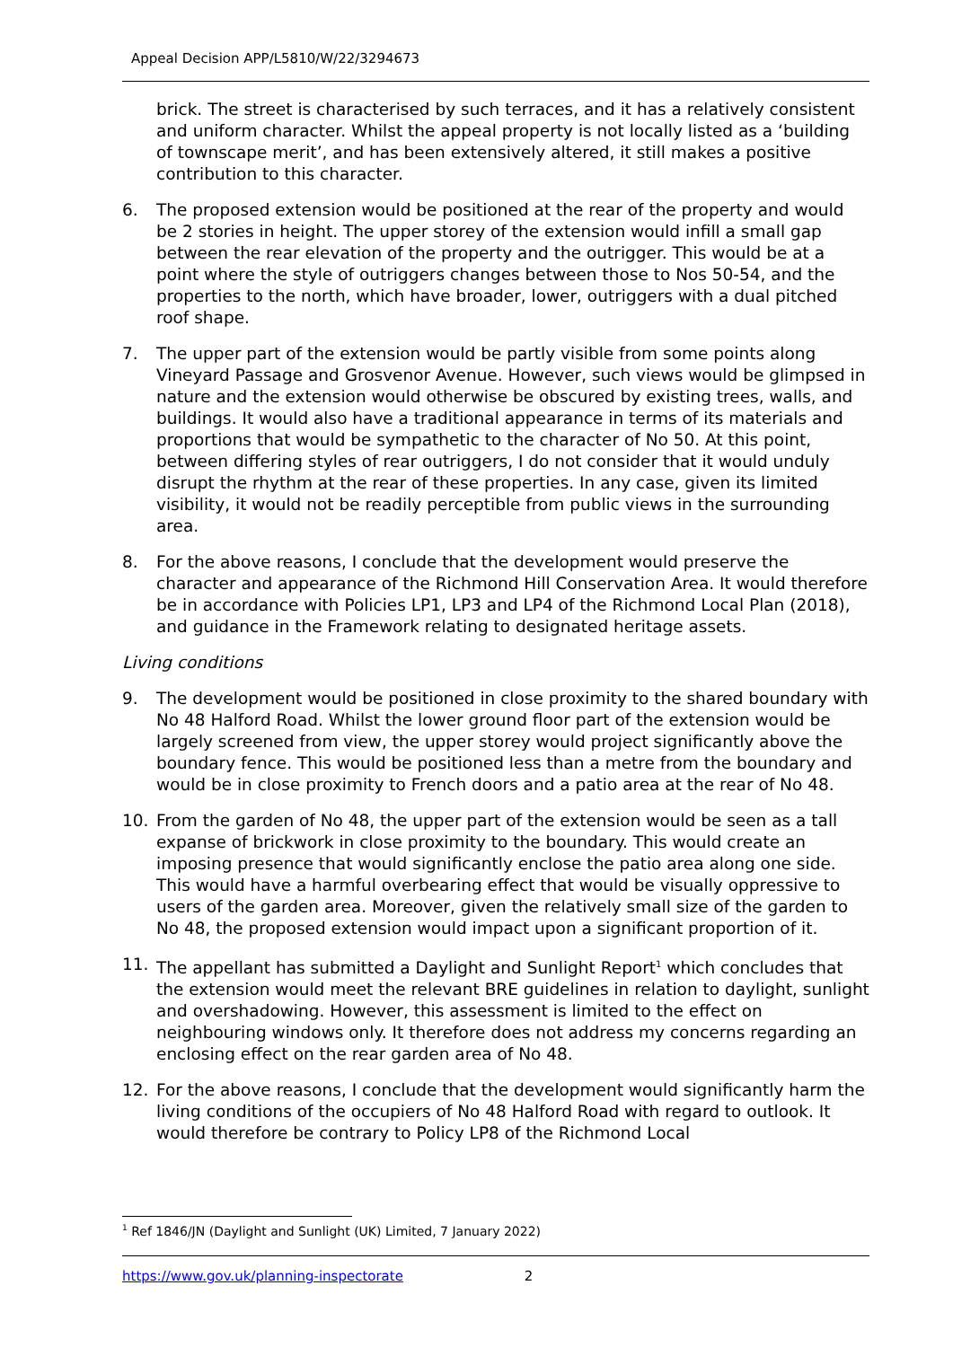Appeal Decision APP/L5810/W/22/3294673
brick. The street is characterised by such terraces, and it has a relatively consistent and uniform character. Whilst the appeal property is not locally listed as a ‘building of townscape merit’, and has been extensively altered, it still makes a positive contribution to this character.
6. The proposed extension would be positioned at the rear of the property and would be 2 stories in height. The upper storey of the extension would infill a small gap between the rear elevation of the property and the outrigger. This would be at a point where the style of outriggers changes between those to Nos 50-54, and the properties to the north, which have broader, lower, outriggers with a dual pitched roof shape.
7. The upper part of the extension would be partly visible from some points along Vineyard Passage and Grosvenor Avenue. However, such views would be glimpsed in nature and the extension would otherwise be obscured by existing trees, walls, and buildings. It would also have a traditional appearance in terms of its materials and proportions that would be sympathetic to the character of No 50. At this point, between differing styles of rear outriggers, I do not consider that it would unduly disrupt the rhythm at the rear of these properties. In any case, given its limited visibility, it would not be readily perceptible from public views in the surrounding area.
8. For the above reasons, I conclude that the development would preserve the character and appearance of the Richmond Hill Conservation Area. It would therefore be in accordance with Policies LP1, LP3 and LP4 of the Richmond Local Plan (2018), and guidance in the Framework relating to designated heritage assets.
Living conditions
9. The development would be positioned in close proximity to the shared boundary with No 48 Halford Road. Whilst the lower ground floor part of the extension would be largely screened from view, the upper storey would project significantly above the boundary fence. This would be positioned less than a metre from the boundary and would be in close proximity to French doors and a patio area at the rear of No 48.
10. From the garden of No 48, the upper part of the extension would be seen as a tall expanse of brickwork in close proximity to the boundary. This would create an imposing presence that would significantly enclose the patio area along one side. This would have a harmful overbearing effect that would be visually oppressive to users of the garden area. Moreover, given the relatively small size of the garden to No 48, the proposed extension would impact upon a significant proportion of it.
11. The appellant has submitted a Daylight and Sunlight Report<sup>1</sup> which concludes that the extension would meet the relevant BRE guidelines in relation to daylight, sunlight and overshadowing. However, this assessment is limited to the effect on neighbouring windows only. It therefore does not address my concerns regarding an enclosing effect on the rear garden area of No 48.
12. For the above reasons, I conclude that the development would significantly harm the living conditions of the occupiers of No 48 Halford Road with regard to outlook. It would therefore be contrary to Policy LP8 of the Richmond Local
<sup>1</sup> Ref 1846/JN (Daylight and Sunlight (UK) Limited, 7 January 2022)
https://www.gov.uk/planning-inspectorate 2